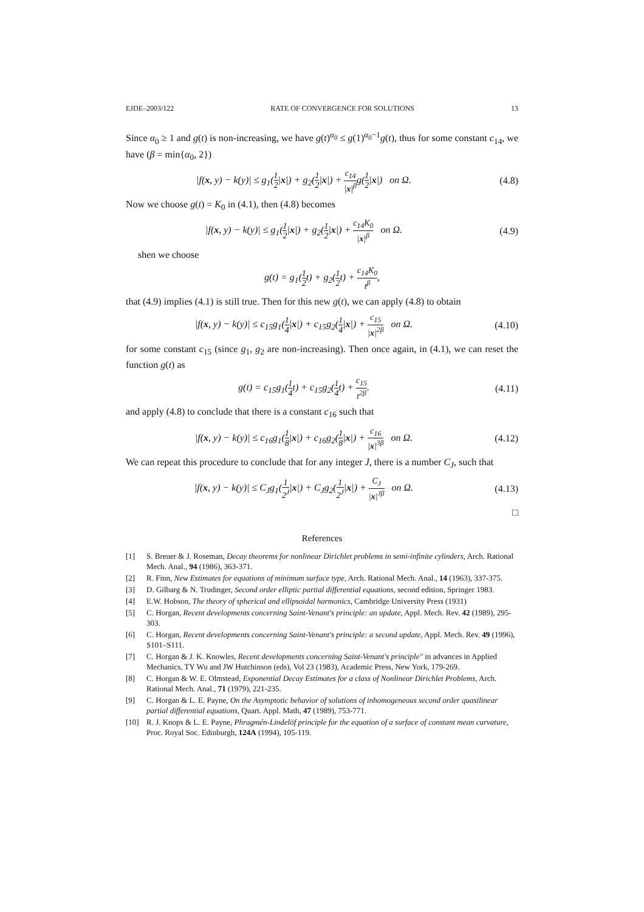EJDE–2003/122 RATE OF CONVERGENCE FOR SOLUTIONS 13
Since α<sub>0</sub> ≥ 1 and g(t) is non-increasing, we have g(t)<sup>α<sub>0</sub></sup> ≤ g(1)<sup>α<sub>0</sub>−1</sup>g(t), thus for some constant c<sub>14</sub>, we have (β = min{α<sub>0</sub>, 2})
|f(x, y) − k(y)| ≤ g<sub>1</sub>(1 2|x|) + g<sub>2</sub>(1 2|x|) + c<sub>14</sub> |x|<sup>β</sup>g(1 2|x|) on Ω.
(4.8)
Now we choose g(t) = K<sub>0</sub> in (4.1), then (4.8) becomes
|f(x, y) − k(y)| ≤ g<sub>1</sub>(1 2|x|) + g<sub>2</sub>(1 2|x|) + c<sub>14</sub>K<sub>0</sub> |x|<sup>β</sup> on Ω.
(4.9)
shen we choose
g(t) = g<sub>1</sub>(1 2t) + g<sub>2</sub>(1 2t) + c<sub>14</sub>K<sub>0</sub> t<sup>β</sup>,
that (4.9) implies (4.1) is still true. Then for this new g(t), we can apply (4.8) to obtain
|f(x, y) − k(y)| ≤ c<sub>15</sub>g<sub>1</sub>(1 4|x|) + c<sub>15</sub>g<sub>2</sub>(1 4|x|) + c<sub>15</sub> |x|<sup>2β</sup> on Ω.
(4.10)
for some constant c<sub>15</sub> (since g<sub>1</sub>, g<sub>2</sub> are non-increasing). Then once again, in (4.1), we can reset the function g(t) as
g(t) = c<sub>15</sub>g<sub>1</sub>(1 4t) + c<sub>15</sub>g<sub>2</sub>(1 4t) + c<sub>15</sub> t<sup>2β</sup>.
(4.11)
and apply (4.8) to conclude that there is a constant c<sub>16</sub> such that
|f(x, y) − k(y)| ≤ c<sub>16</sub>g<sub>1</sub>(1 8|x|) + c<sub>16</sub>g<sub>2</sub>(1 8|x|) + c<sub>16</sub> |x|<sup>3β</sup> on Ω.
(4.12)
We can repeat this procedure to conclude that for any integer J, there is a number C<sub>J</sub>, such that
|f(x, y) − k(y)| ≤ C<sub>J</sub>g<sub>1</sub>(1 2<sup>J</sup>|x|) + C<sub>J</sub>g<sub>2</sub>(1 2<sup>J</sup>|x|) + C<sub>J</sub> |x|<sup>Jβ</sup> on Ω.
(4.13)
□
References
[1] S. Breuer & J. Roseman, Decay theorems for nonlinear Dirichlet problems in semi-infinite cylinders, Arch. Rational Mech. Anal., 94 (1986), 363-371.
[2] R. Finn, New Estimates for equations of minimum surface type, Arch. Rational Mech. Anal., 14 (1963), 337-375.
[3] D. Gilbarg & N. Trudinger, Second order elliptic partial differential equations, second edition, Springer 1983.
[4] E.W. Hobson, The theory of spherical and ellipsoidal harmonics, Cambridge University Press (1931)
[5] C. Horgan, Recent developments concerning Saint-Venant's principle: an update, Appl. Mech. Rev. 42 (1989), 295-303.
[6] C. Horgan, Recent developments concerning Saint-Venant's principle: a second update, Appl. Mech. Rev. 49 (1996), S101–S111.
[7] C. Horgan & J. K. Knowles, Recent developments concerning Saint-Venant's principle" in advances in Applied Mechanics, TY Wu and JW Hutchinson (eds), Vol 23 (1983), Academic Press, New York, 179-269.
[8] C. Horgan & W. E. Olmstead, Exponential Decay Estimates for a class of Nonlinear Dirichlet Problems, Arch. Rational Mech. Anal., 71 (1979), 221-235.
[9] C. Horgan & L. E. Payne, On the Asymptotic behavior of solutions of inhomogeneous second order quasilinear partial differential equations, Quart. Appl. Math, 47 (1989), 753-771.
[10] R. J. Knops & L. E. Payne, Phragmén-Lindelöf principle for the equation of a surface of constant mean curvature, Proc. Royal Soc. Edinburgh, 124A (1994), 105-119.